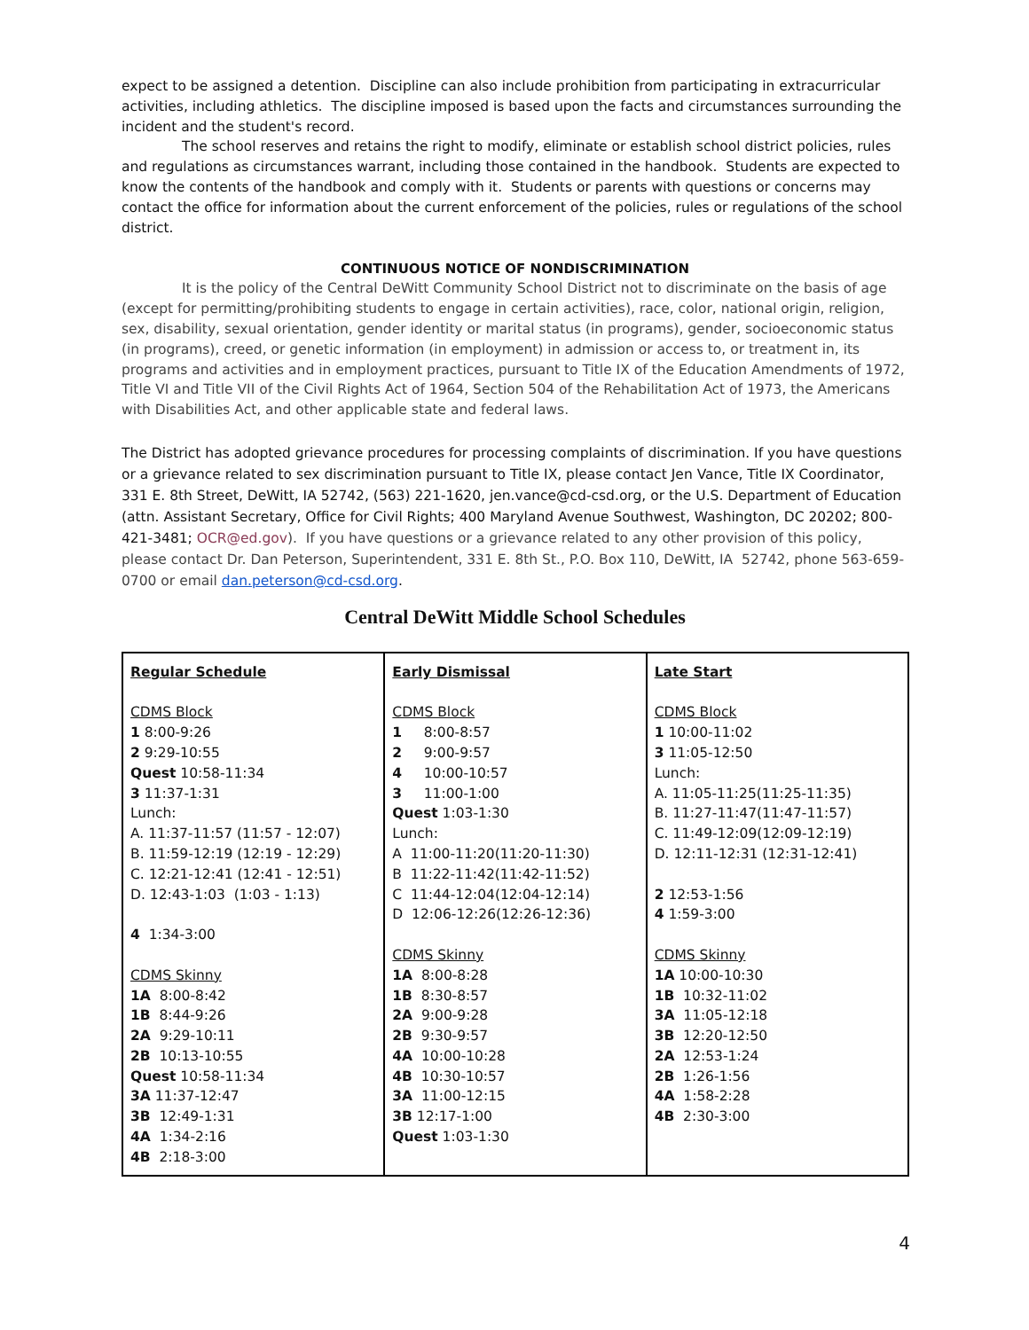expect to be assigned a detention. Discipline can also include prohibition from participating in extracurricular activities, including athletics. The discipline imposed is based upon the facts and circumstances surrounding the incident and the student's record.
The school reserves and retains the right to modify, eliminate or establish school district policies, rules and regulations as circumstances warrant, including those contained in the handbook. Students are expected to know the contents of the handbook and comply with it. Students or parents with questions or concerns may contact the office for information about the current enforcement of the policies, rules or regulations of the school district.
CONTINUOUS NOTICE OF NONDISCRIMINATION
It is the policy of the Central DeWitt Community School District not to discriminate on the basis of age (except for permitting/prohibiting students to engage in certain activities), race, color, national origin, religion, sex, disability, sexual orientation, gender identity or marital status (in programs), gender, socioeconomic status (in programs), creed, or genetic information (in employment) in admission or access to, or treatment in, its programs and activities and in employment practices, pursuant to Title IX of the Education Amendments of 1972, Title VI and Title VII of the Civil Rights Act of 1964, Section 504 of the Rehabilitation Act of 1973, the Americans with Disabilities Act, and other applicable state and federal laws.
The District has adopted grievance procedures for processing complaints of discrimination. If you have questions or a grievance related to sex discrimination pursuant to Title IX, please contact Jen Vance, Title IX Coordinator, 331 E. 8th Street, DeWitt, IA 52742, (563) 221-1620, jen.vance@cd-csd.org, or the U.S. Department of Education (attn. Assistant Secretary, Office for Civil Rights; 400 Maryland Avenue Southwest, Washington, DC 20202; 800-421-3481; OCR@ed.gov). If you have questions or a grievance related to any other provision of this policy, please contact Dr. Dan Peterson, Superintendent, 331 E. 8th St., P.O. Box 110, DeWitt, IA 52742, phone 563-659-0700 or email dan.peterson@cd-csd.org.
Central DeWitt Middle School Schedules
| Regular Schedule CDMS Block 1 8:00-9:26 2 9:29-10:55 Quest 10:58-11:34 3 11:37-1:31 Lunch: A. 11:37-11:57 (11:57 - 12:07) B. 11:59-12:19 (12:19 - 12:29) C. 12:21-12:41 (12:41 - 12:51) D. 12:43-1:03 (1:03 - 1:13) 4 1:34-3:00 CDMS Skinny 1A 8:00-8:42 1B 8:44-9:26 2A 9:29-10:11 2B 10:13-10:55 Quest 10:58-11:34 3A 11:37-12:47 3B 12:49-1:31 4A 1:34-2:16 4B 2:18-3:00 | Early Dismissal CDMS Block 1 8:00-8:57 2 9:00-9:57 4 10:00-10:57 3 11:00-1:00 Quest 1:03-1:30 Lunch: A 11:00-11:20(11:20-11:30) B 11:22-11:42(11:42-11:52) C 11:44-12:04(12:04-12:14) D 12:06-12:26(12:26-12:36) CDMS Skinny 1A 8:00-8:28 1B 8:30-8:57 2A 9:00-9:28 2B 9:30-9:57 4A 10:00-10:28 4B 10:30-10:57 3A 11:00-12:15 3B 12:17-1:00 Quest 1:03-1:30 | Late Start CDMS Block 1 10:00-11:02 3 11:05-12:50 Lunch: A. 11:05-11:25(11:25-11:35) B. 11:27-11:47(11:47-11:57) C. 11:49-12:09(12:09-12:19) D. 12:11-12:31 (12:31-12:41) 2 12:53-1:56 4 1:59-3:00 CDMS Skinny 1A 10:00-10:30 1B 10:32-11:02 3A 11:05-12:18 3B 12:20-12:50 2A 12:53-1:24 2B 1:26-1:56 4A 1:58-2:28 4B 2:30-3:00 |
4